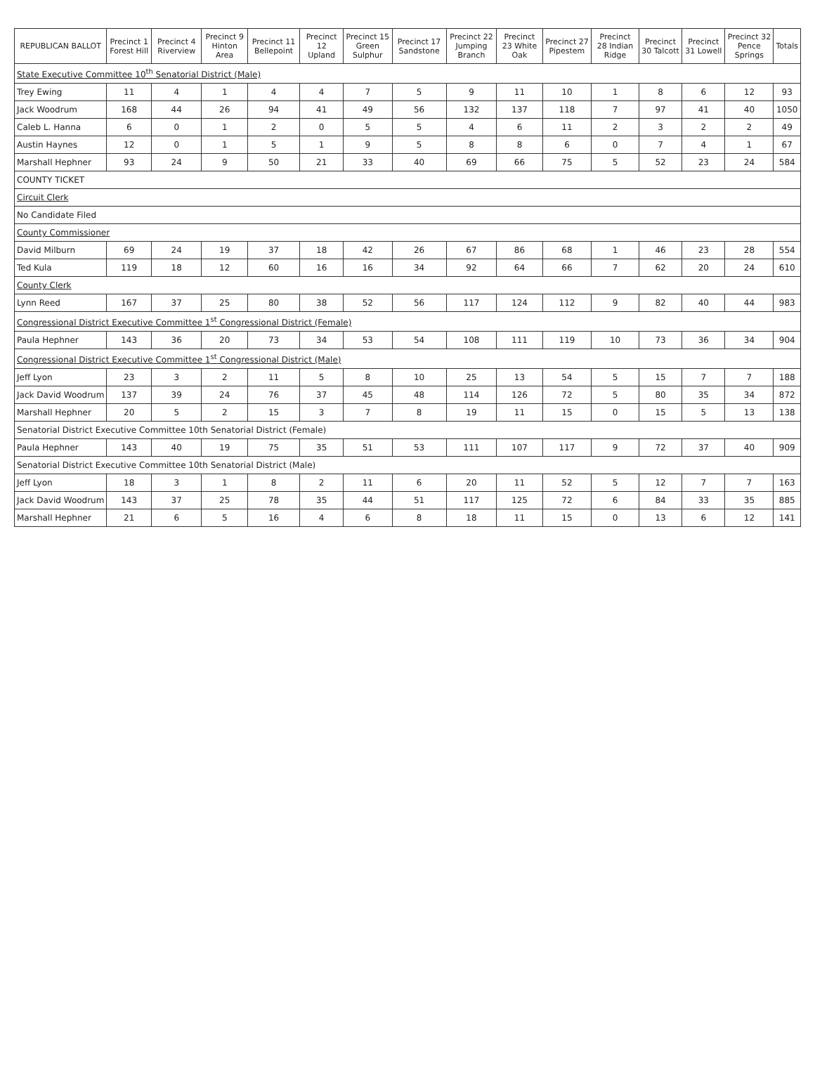| REPUBLICAN BALLOT | Precinct 1 Forest Hill | Precinct 4 Riverview | Precinct 9 Hinton Area | Precinct 11 Bellepoint | Precinct 12 Upland | Precinct 15 Green Sulphur | Precinct 17 Sandstone | Precinct 22 Jumping Branch | Precinct 23 White Oak | Precinct 27 Pipestem | Precinct 28 Indian Ridge | Precinct 30 Talcott | Precinct 31 Lowell | Precinct 32 Pence Springs | Totals |
| --- | --- | --- | --- | --- | --- | --- | --- | --- | --- | --- | --- | --- | --- | --- | --- |
| State Executive Committee 10<sup>th</sup> Senatorial District (Male) | | | | | | | | | | | | | | | |
| Trey Ewing | 11 | 4 | 1 | 4 | 4 | 7 | 5 | 9 | 11 | 10 | 1 | 8 | 6 | 12 | 93 |
| Jack Woodrum | 168 | 44 | 26 | 94 | 41 | 49 | 56 | 132 | 137 | 118 | 7 | 97 | 41 | 40 | 1050 |
| Caleb L. Hanna | 6 | 0 | 1 | 2 | 0 | 5 | 5 | 4 | 6 | 11 | 2 | 3 | 2 | 2 | 49 |
| Austin Haynes | 12 | 0 | 1 | 5 | 1 | 9 | 5 | 8 | 8 | 6 | 0 | 7 | 4 | 1 | 67 |
| Marshall Hephner | 93 | 24 | 9 | 50 | 21 | 33 | 40 | 69 | 66 | 75 | 5 | 52 | 23 | 24 | 584 |
| COUNTY TICKET | | | | | | | | | | | | | | | |
| Circuit Clerk | | | | | | | | | | | | | | | |
| No Candidate Filed | | | | | | | | | | | | | | | |
| County Commissioner | | | | | | | | | | | | | | | |
| David Milburn | 69 | 24 | 19 | 37 | 18 | 42 | 26 | 67 | 86 | 68 | 1 | 46 | 23 | 28 | 554 |
| Ted Kula | 119 | 18 | 12 | 60 | 16 | 16 | 34 | 92 | 64 | 66 | 7 | 62 | 20 | 24 | 610 |
| County Clerk | | | | | | | | | | | | | | | |
| Lynn Reed | 167 | 37 | 25 | 80 | 38 | 52 | 56 | 117 | 124 | 112 | 9 | 82 | 40 | 44 | 983 |
| Congressional District Executive Committee 1<sup>st</sup> Congressional District (Female) | | | | | | | | | | | | | | | |
| Paula Hephner | 143 | 36 | 20 | 73 | 34 | 53 | 54 | 108 | 111 | 119 | 10 | 73 | 36 | 34 | 904 |
| Congressional District Executive Committee 1<sup>st</sup> Congressional District (Male) | | | | | | | | | | | | | | | |
| Jeff Lyon | 23 | 3 | 2 | 11 | 5 | 8 | 10 | 25 | 13 | 54 | 5 | 15 | 7 | 7 | 188 |
| Jack David Woodrum | 137 | 39 | 24 | 76 | 37 | 45 | 48 | 114 | 126 | 72 | 5 | 80 | 35 | 34 | 872 |
| Marshall Hephner | 20 | 5 | 2 | 15 | 3 | 7 | 8 | 19 | 11 | 15 | 0 | 15 | 5 | 13 | 138 |
| Senatorial District Executive Committee 10th Senatorial District (Female) | | | | | | | | | | | | | | | |
| Paula Hephner | 143 | 40 | 19 | 75 | 35 | 51 | 53 | 111 | 107 | 117 | 9 | 72 | 37 | 40 | 909 |
| Senatorial District Executive Committee 10th Senatorial District (Male) | | | | | | | | | | | | | | | |
| Jeff Lyon | 18 | 3 | 1 | 8 | 2 | 11 | 6 | 20 | 11 | 52 | 5 | 12 | 7 | 7 | 163 |
| Jack David Woodrum | 143 | 37 | 25 | 78 | 35 | 44 | 51 | 117 | 125 | 72 | 6 | 84 | 33 | 35 | 885 |
| Marshall Hephner | 21 | 6 | 5 | 16 | 4 | 6 | 8 | 18 | 11 | 15 | 0 | 13 | 6 | 12 | 141 |